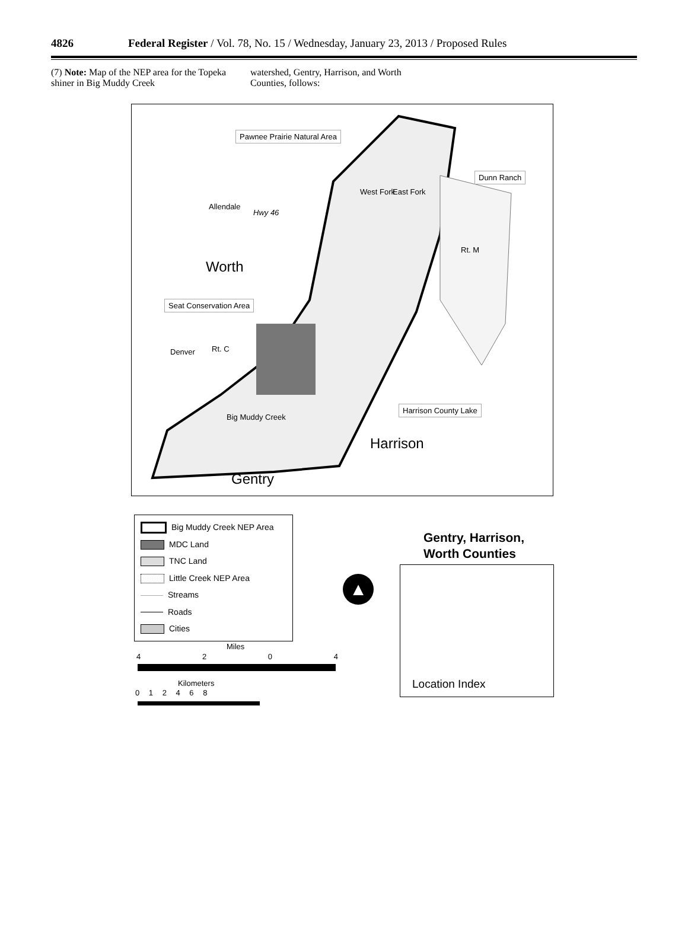4826 Federal Register / Vol. 78, No. 15 / Wednesday, January 23, 2013 / Proposed Rules
(7) Note: Map of the NEP area for the Topeka shiner in Big Muddy Creek
watershed, Gentry, Harrison, and Worth Counties, follows:
Pawnee Prairie Natural Area
Dunn Ranch
Allendale
Hwy 46
West Fork East Fork
Rt. M
Worth
Seat Conservation Area
Denver Rt. C
Harrison County Lake
Big Muddy Creek
Harrison
Gentry
Big Muddy Creek NEP Area
MDC Land
TNC Land
Little Creek NEP Area
Streams
Roads
Cities
Miles
4204
Kilometers
0 1 2 4 6 8
▲
Gentry, Harrison,
Worth Counties
Location Index